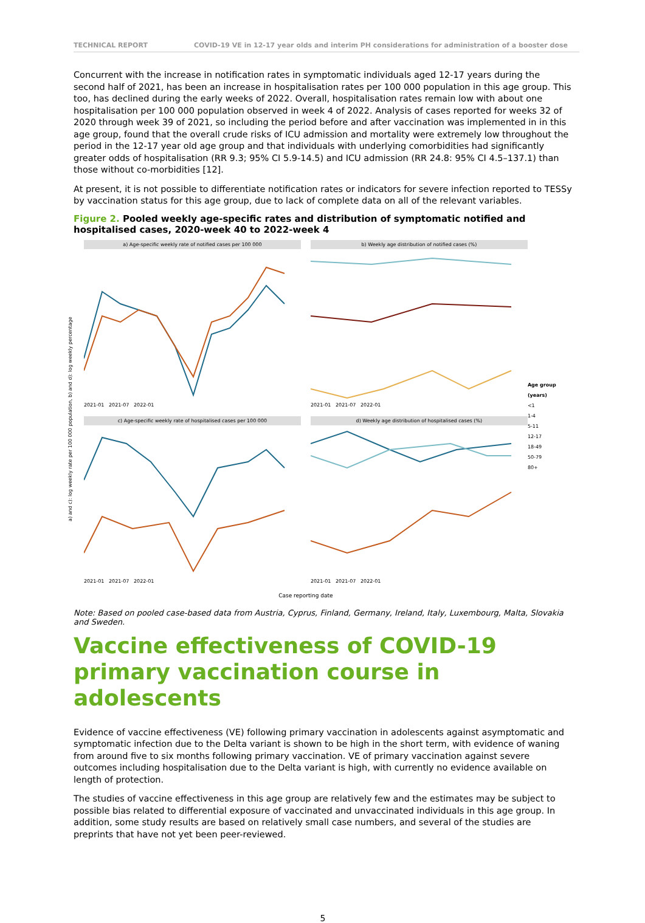TECHNICAL REPORT COVID-19 VE in 12-17 year olds and interim PH considerations for administration of a booster dose
Concurrent with the increase in notification rates in symptomatic individuals aged 12-17 years during the second half of 2021, has been an increase in hospitalisation rates per 100 000 population in this age group. This too, has declined during the early weeks of 2022. Overall, hospitalisation rates remain low with about one hospitalisation per 100 000 population observed in week 4 of 2022. Analysis of cases reported for weeks 32 of 2020 through week 39 of 2021, so including the period before and after vaccination was implemented in in this age group, found that the overall crude risks of ICU admission and mortality were extremely low throughout the period in the 12-17 year old age group and that individuals with underlying comorbidities had significantly greater odds of hospitalisation (RR 9.3; 95% CI 5.9-14.5) and ICU admission (RR 24.8: 95% CI 4.5–137.1) than those without co-morbidities [12].
At present, it is not possible to differentiate notification rates or indicators for severe infection reported to TESSy by vaccination status for this age group, due to lack of complete data on all of the relevant variables.
Figure 2. Pooled weekly age-specific rates and distribution of symptomatic notified and hospitalised cases, 2020-week 40 to 2022-week 4
a) and c): log weekly rate per 100 000 population, b) and d): log weekly percentage
a) Age-specific weekly rate of notified cases per 100 000
2021-01 2021-07 2022-01
b) Weekly age distribution of notified cases (%)
2021-01 2021-07 2022-01
c) Age-specific weekly rate of hospitalised cases per 100 000
2021-01 2021-07 2022-01
d) Weekly age distribution of hospitalised cases (%)
2021-01 2021-07 2022-01
Case reporting date
Age group (years)
<1
1-4
5-11
12-17
18-49
50-79
80+
Note: Based on pooled case-based data from Austria, Cyprus, Finland, Germany, Ireland, Italy, Luxembourg, Malta, Slovakia and Sweden.
Vaccine effectiveness of COVID-19 primary vaccination course in adolescents
Evidence of vaccine effectiveness (VE) following primary vaccination in adolescents against asymptomatic and symptomatic infection due to the Delta variant is shown to be high in the short term, with evidence of waning from around five to six months following primary vaccination. VE of primary vaccination against severe outcomes including hospitalisation due to the Delta variant is high, with currently no evidence available on length of protection.
The studies of vaccine effectiveness in this age group are relatively few and the estimates may be subject to possible bias related to differential exposure of vaccinated and unvaccinated individuals in this age group. In addition, some study results are based on relatively small case numbers, and several of the studies are preprints that have not yet been peer-reviewed.
5